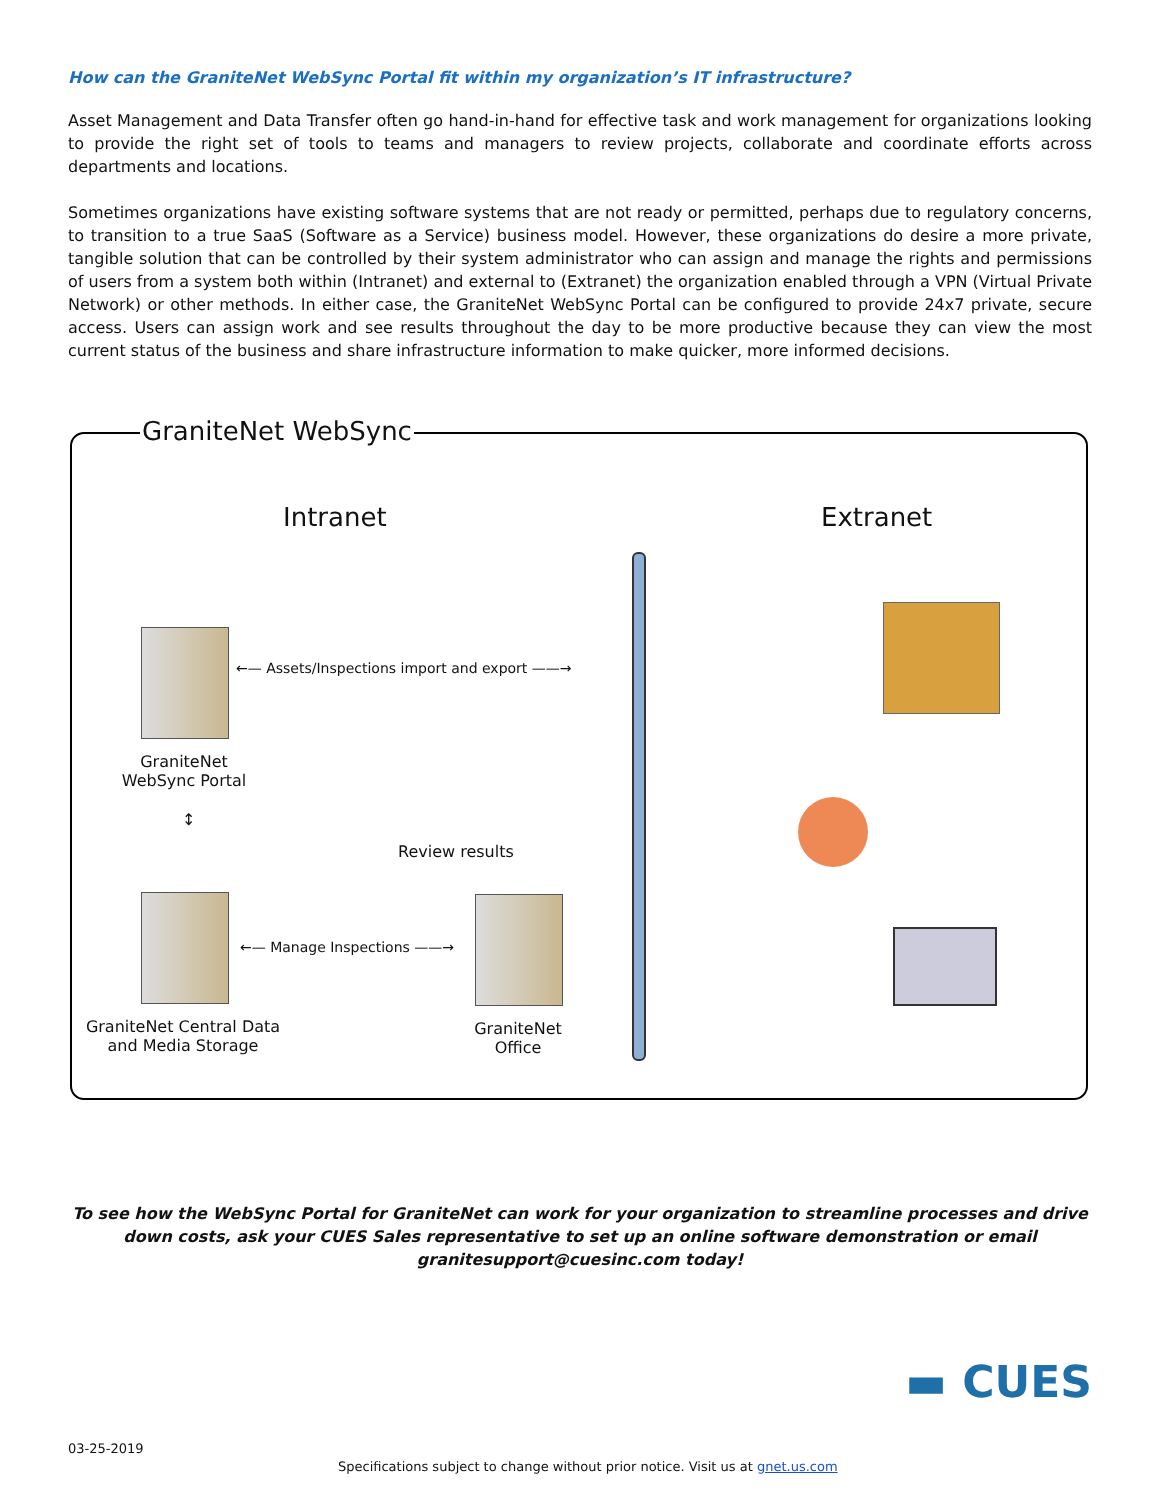How can the GraniteNet WebSync Portal fit within my organization’s IT infrastructure?
Asset Management and Data Transfer often go hand-in-hand for effective task and work management for organizations looking to provide the right set of tools to teams and managers to review projects, collaborate and coordinate efforts across departments and locations.
Sometimes organizations have existing software systems that are not ready or permitted, perhaps due to regulatory concerns, to transition to a true SaaS (Software as a Service) business model. However, these organizations do desire a more private, tangible solution that can be controlled by their system administrator who can assign and manage the rights and permissions of users from a system both within (Intranet) and external to (Extranet) the organization enabled through a VPN (Virtual Private Network) or other methods. In either case, the GraniteNet WebSync Portal can be configured to provide 24x7 private, secure access. Users can assign work and see results throughout the day to be more productive because they can view the most current status of the business and share infrastructure information to make quicker, more informed decisions.
GraniteNet WebSync
Intranet Extranet
←— Assets/Inspections import and export ——→
GraniteNet WebSync Portal
↕
←— Manage Inspections ——→
Review results
GraniteNet Central Data and Media Storage
GraniteNet Office
To see how the WebSync Portal for GraniteNet can work for your organization to streamline processes and drive down costs, ask your CUES Sales representative to set up an online software demonstration or email granitesupport@cuesinc.com today!
▬ CUES
03-25-2019
Specifications subject to change without prior notice. Visit us at gnet.us.com